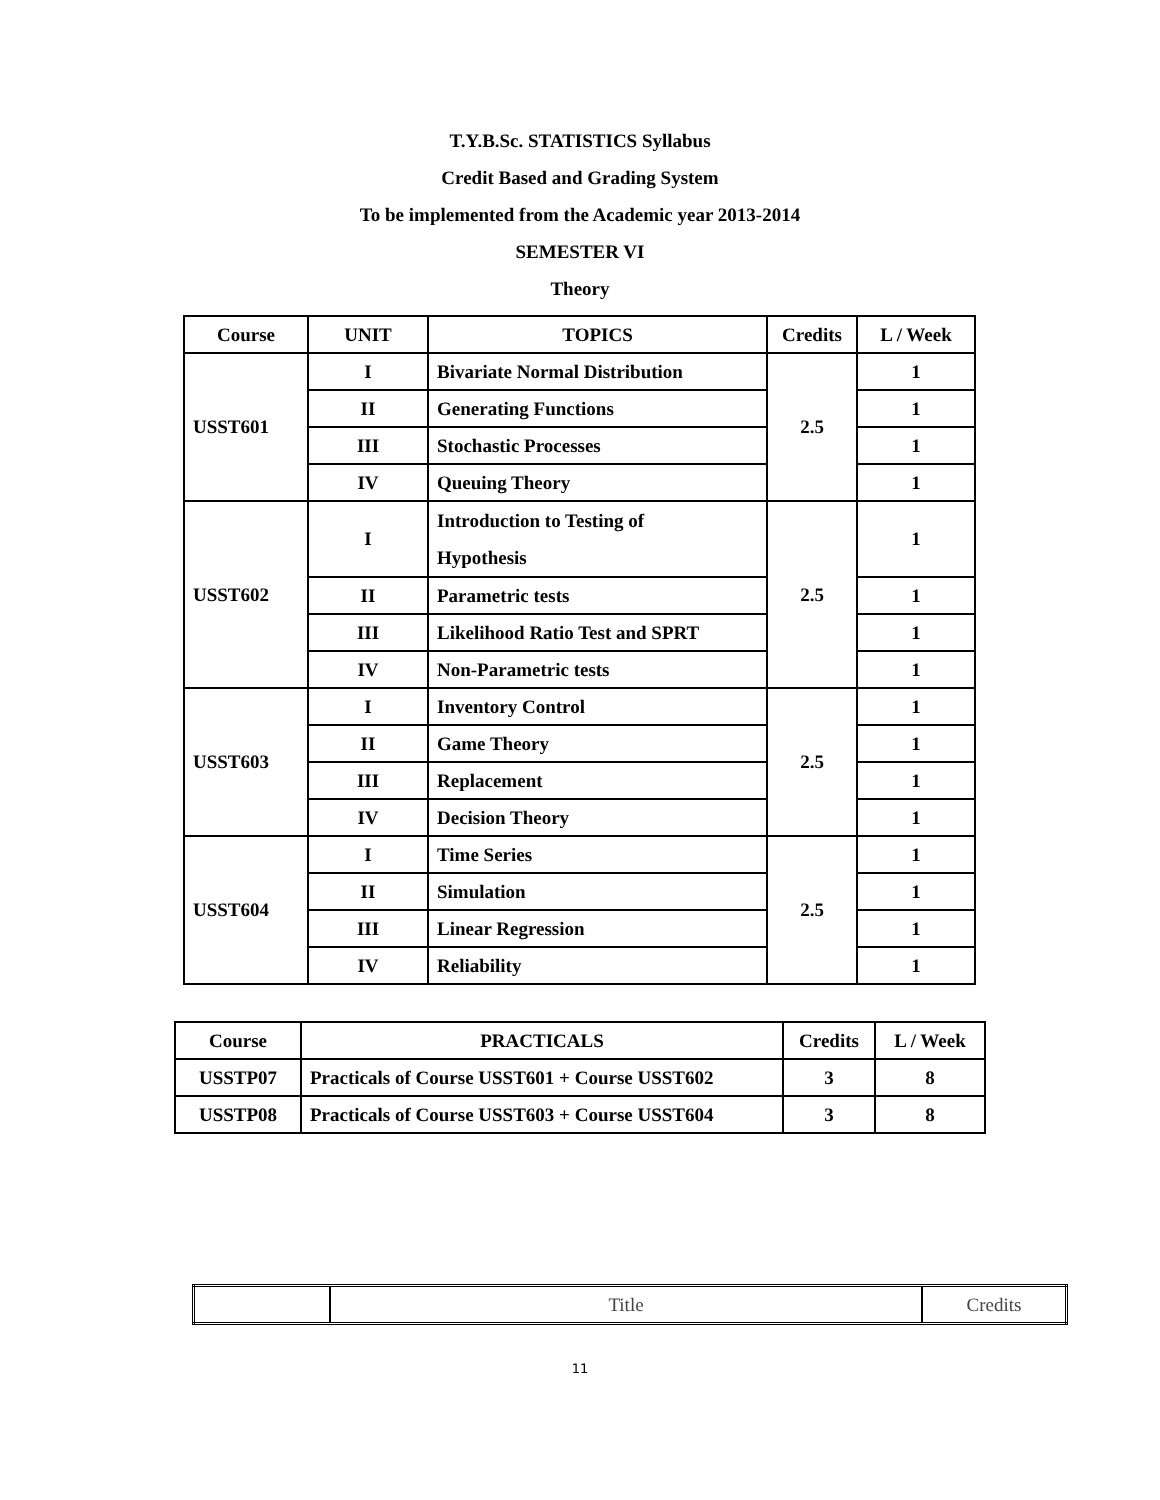T.Y.B.Sc. STATISTICS Syllabus
Credit Based and Grading System
To be implemented from the Academic year 2013-2014
SEMESTER VI
Theory
| Course | UNIT | TOPICS | Credits | L / Week |
| --- | --- | --- | --- | --- |
| USST601 | I | Bivariate Normal Distribution | 2.5 | 1 |
| | II | Generating Functions | | 1 |
| | III | Stochastic Processes | | 1 |
| | IV | Queuing Theory | | 1 |
| USST602 | I | Introduction to Testing of Hypothesis | 2.5 | 1 |
| | II | Parametric tests | | 1 |
| | III | Likelihood Ratio Test and SPRT | | 1 |
| | IV | Non-Parametric tests | | 1 |
| USST603 | I | Inventory Control | 2.5 | 1 |
| | II | Game Theory | | 1 |
| | III | Replacement | | 1 |
| | IV | Decision Theory | | 1 |
| USST604 | I | Time Series | 2.5 | 1 |
| | II | Simulation | | 1 |
| | III | Linear Regression | | 1 |
| | IV | Reliability | | 1 |
| Course | PRACTICALS | Credits | L / Week |
| --- | --- | --- | --- |
| USSTP07 | Practicals of Course USST601 + Course USST602 | 3 | 8 |
| USSTP08 | Practicals of Course USST603 + Course USST604 | 3 | 8 |
| | Title | Credits |
11